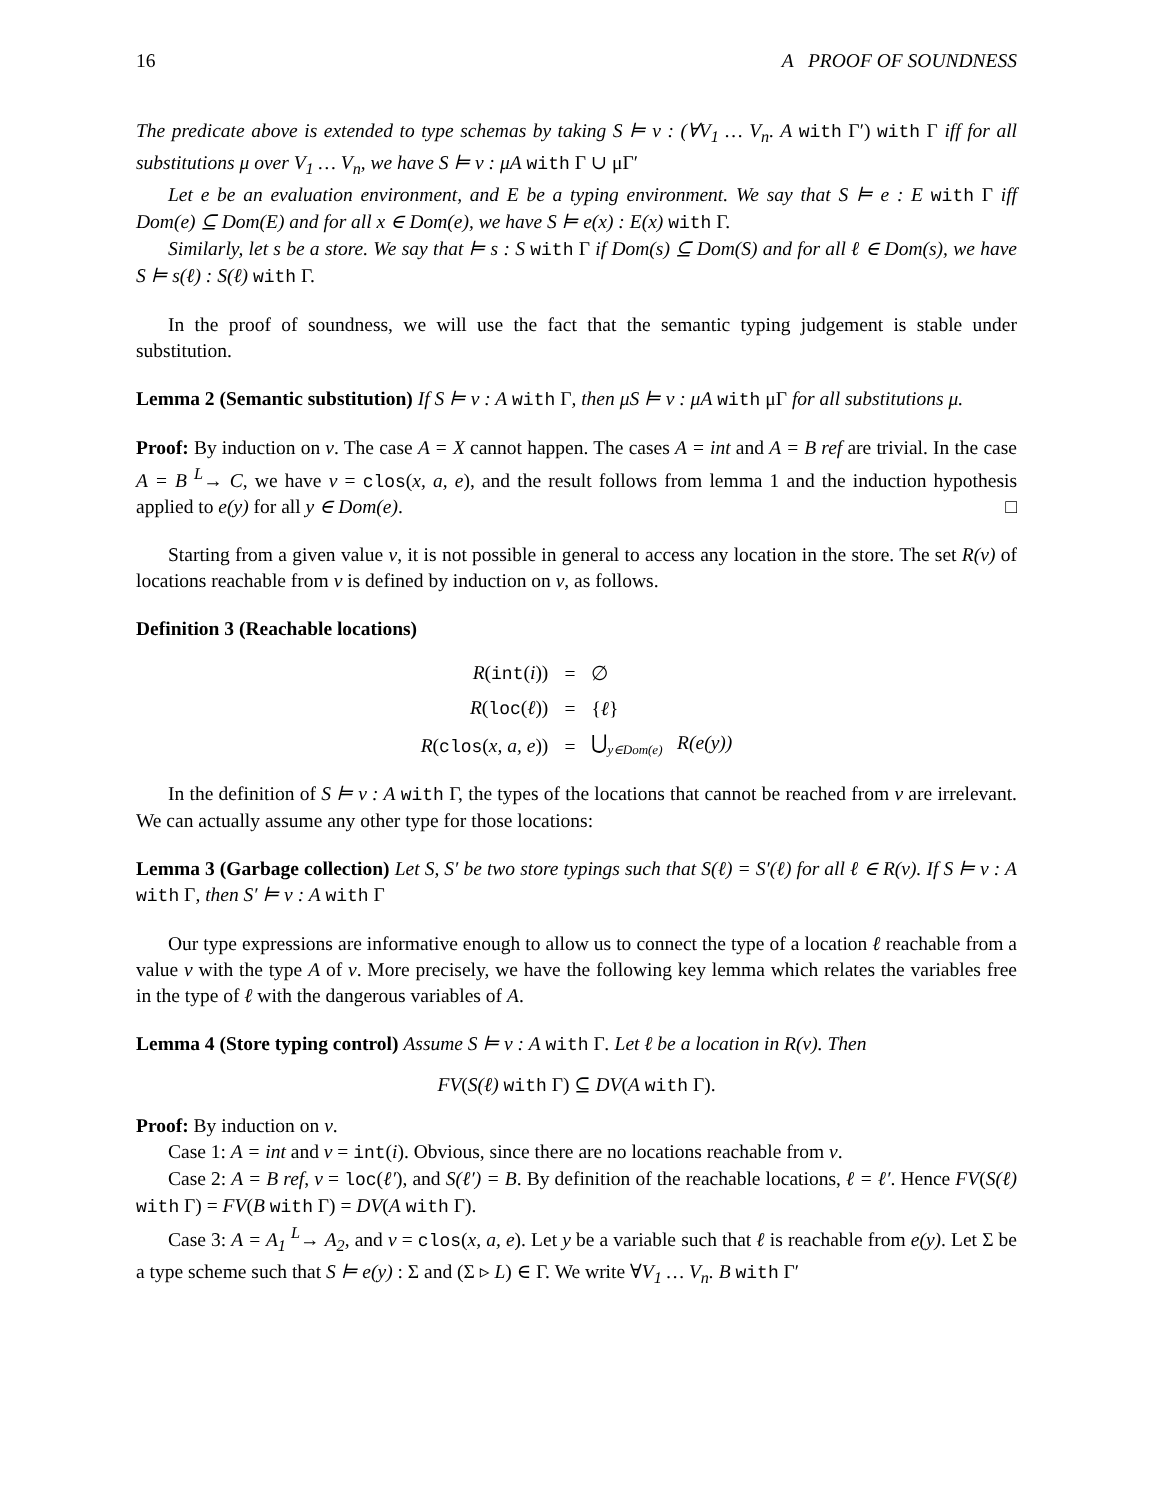16 A PROOF OF SOUNDNESS
The predicate above is extended to type schemas by taking S ⊨ v : (∀V<sub>1</sub> … V<sub>n</sub>. A with Γ′) with Γ iff for all substitutions μ over V<sub>1</sub> … V<sub>n</sub>, we have S ⊨ v : μA with Γ ∪ μΓ′
Let e be an evaluation environment, and E be a typing environment. We say that S ⊨ e : E with Γ iff Dom(e) ⊆ Dom(E) and for all x ∈ Dom(e), we have S ⊨ e(x) : E(x) with Γ.
Similarly, let s be a store. We say that ⊨ s : S with Γ if Dom(s) ⊆ Dom(S) and for all ℓ ∈ Dom(s), we have S ⊨ s(ℓ) : S(ℓ) with Γ.
In the proof of soundness, we will use the fact that the semantic typing judgement is stable under substitution.
Lemma 2 (Semantic substitution) If S ⊨ v : A with Γ, then μS ⊨ v : μA with μΓ for all substitutions μ.
Proof: By induction on v. The case A = X cannot happen. The cases A = int and A = B ref are trivial. In the case A = B <sup>L</sup>→ C, we have v = clos(x, a, e), and the result follows from lemma 1 and the induction hypothesis applied to e(y) for all y ∈ Dom(e). □
Starting from a given value v, it is not possible in general to access any location in the store. The set R(v) of locations reachable from v is defined by induction on v, as follows.
Definition 3 (Reachable locations)
| R ( int ( i )) | = | ∅ |
| R ( loc ( ℓ )) | = | { ℓ } |
| R ( clos ( x, a, e )) | = | ⋃<sub>y∈Dom(e)</sub> R(e(y)) |
In the definition of S ⊨ v : A with Γ, the types of the locations that cannot be reached from v are irrelevant. We can actually assume any other type for those locations:
Lemma 3 (Garbage collection) Let S, S′ be two store typings such that S(ℓ) = S′(ℓ) for all ℓ ∈ R(v). If S ⊨ v : A with Γ, then S′ ⊨ v : A with Γ
Our type expressions are informative enough to allow us to connect the type of a location ℓ reachable from a value v with the type A of v. More precisely, we have the following key lemma which relates the variables free in the type of ℓ with the dangerous variables of A.
Lemma 4 (Store typing control) Assume S ⊨ v : A with Γ. Let ℓ be a location in R(v). Then
FV(S(ℓ) with Γ) ⊆ DV(A with Γ).
Proof: By induction on v.
Case 1: A = int and v = int(i). Obvious, since there are no locations reachable from v.
Case 2: A = B ref, v = loc(ℓ′), and S(ℓ′) = B. By definition of the reachable locations, ℓ = ℓ′. Hence FV(S(ℓ) with Γ) = FV(B with Γ) = DV(A with Γ).
Case 3: A = A<sub>1</sub> <sup>L</sup>→ A<sub>2</sub>, and v = clos(x, a, e). Let y be a variable such that ℓ is reachable from e(y). Let Σ be a type scheme such that S ⊨ e(y) : Σ and (Σ ▹ L) ∈ Γ. We write ∀V<sub>1</sub> … V<sub>n</sub>. B with Γ′